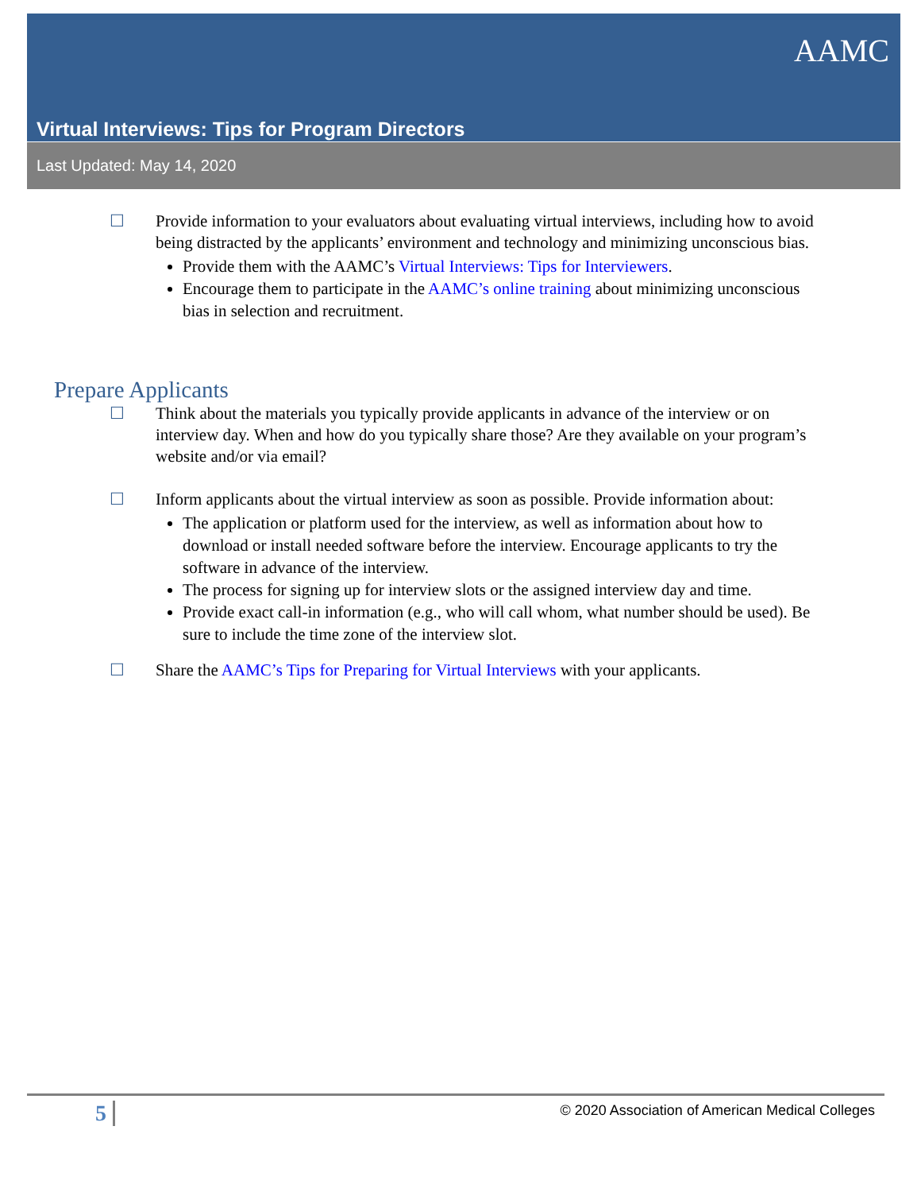Virtual Interviews: Tips for Program Directors
AAMC
Last Updated: May 14, 2020
☐ Provide information to your evaluators about evaluating virtual interviews, including how to avoid being distracted by the applicants’ environment and technology and minimizing unconscious bias.
Provide them with the AAMC’s Virtual Interviews: Tips for Interviewers.
Encourage them to participate in the AAMC’s online training about minimizing unconscious bias in selection and recruitment.
Prepare Applicants
☐ Think about the materials you typically provide applicants in advance of the interview or on interview day. When and how do you typically share those? Are they available on your program’s website and/or via email?
☐ Inform applicants about the virtual interview as soon as possible. Provide information about:
The application or platform used for the interview, as well as information about how to download or install needed software before the interview. Encourage applicants to try the software in advance of the interview.
The process for signing up for interview slots or the assigned interview day and time.
Provide exact call-in information (e.g., who will call whom, what number should be used). Be sure to include the time zone of the interview slot.
☐ Share the AAMC’s Tips for Preparing for Virtual Interviews with your applicants.
5 © 2020 Association of American Medical Colleges